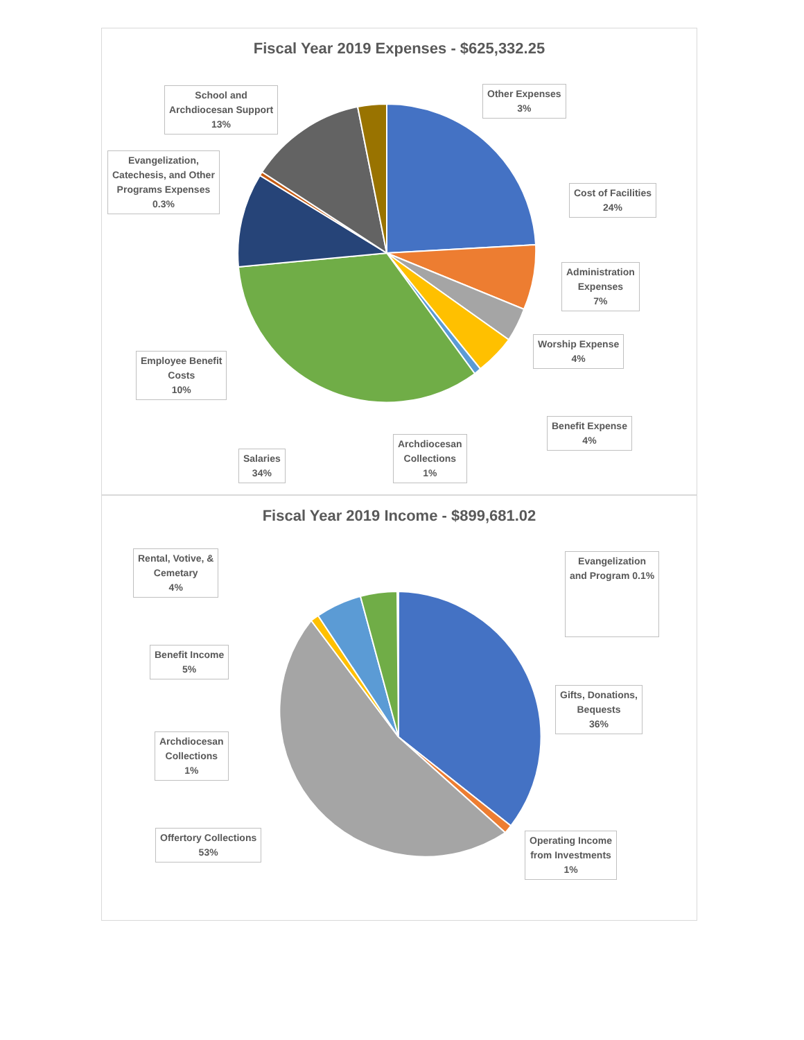Fiscal Year 2019 Expenses - $625,332.25
School and
Archdiocesan Support
13%
Other Expenses
3%
Evangelization,
Catechesis, and Other
Programs Expenses
0.3%
Cost of Facilities
24%
Administration
Expenses
7%
Worship Expense
4%
Employee Benefit
Costs
10%
Benefit Expense
4%
Archdiocesan
Collections
1%
Salaries
34%
Fiscal Year 2019 Income - $899,681.02
Rental, Votive, &
Cemetary
4%
Evangelization
and Program 0.1%
Benefit Income
5%
Gifts, Donations,
Bequests
36%
Archdiocesan
Collections
1%
Offertory Collections
53%
Operating Income
from Investments
1%